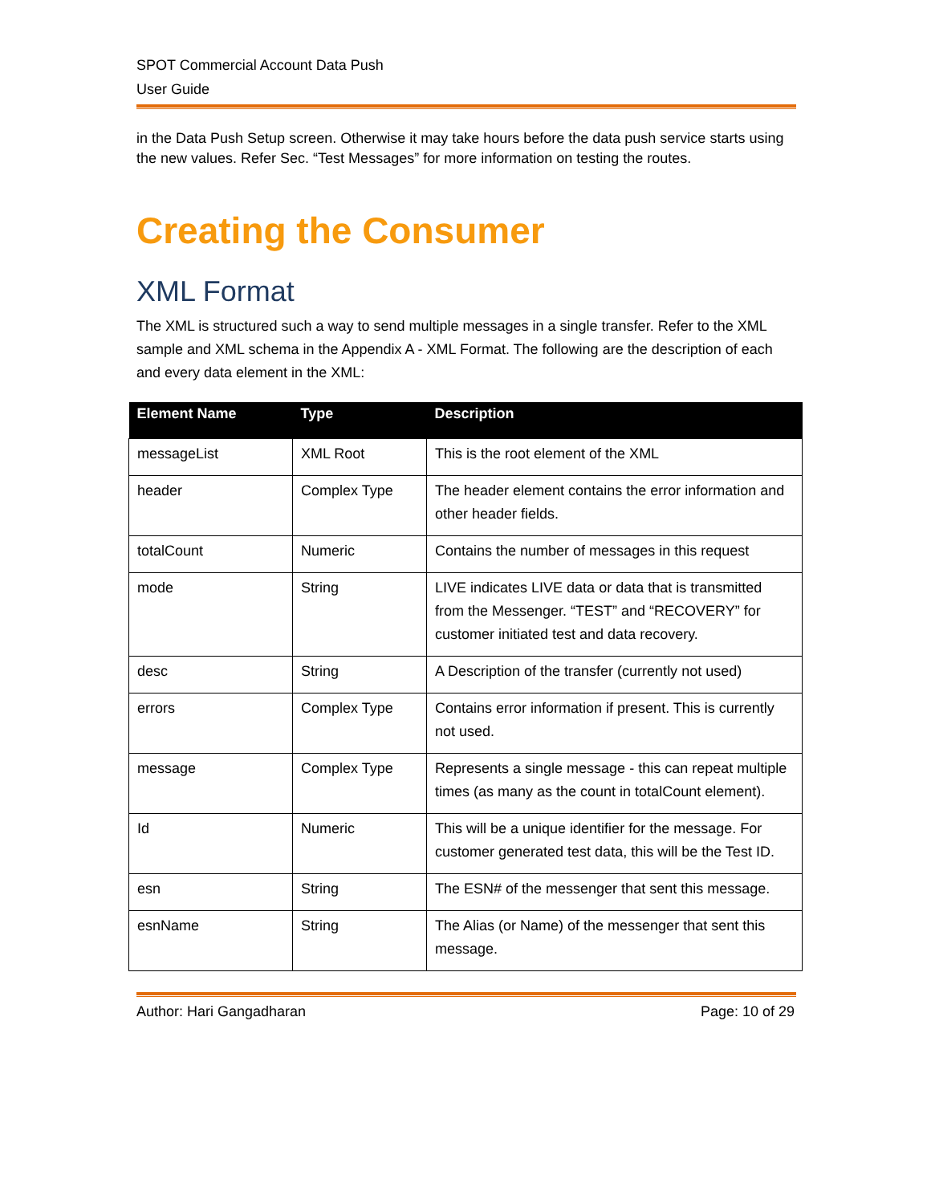SPOT Commercial Account Data Push
User Guide
in the Data Push Setup screen. Otherwise it may take hours before the data push service starts using the new values. Refer Sec. “Test Messages” for more information on testing the routes.
Creating the Consumer
XML Format
The XML is structured such a way to send multiple messages in a single transfer. Refer to the XML sample and XML schema in the Appendix A - XML Format. The following are the description of each and every data element in the XML:
| Element Name | Type | Description |
| --- | --- | --- |
| messageList | XML Root | This is the root element of the XML |
| header | Complex Type | The header element contains the error information and other header fields. |
| totalCount | Numeric | Contains the number of messages in this request |
| mode | String | LIVE indicates LIVE data or data that is transmitted from the Messenger. “TEST” and “RECOVERY” for customer initiated test and data recovery. |
| desc | String | A Description of the transfer (currently not used) |
| errors | Complex Type | Contains error information if present. This is currently not used. |
| message | Complex Type | Represents a single message - this can repeat multiple times (as many as the count in totalCount element). |
| Id | Numeric | This will be a unique identifier for the message. For customer generated test data, this will be the Test ID. |
| esn | String | The ESN# of the messenger that sent this message. |
| esnName | String | The Alias (or Name) of the messenger that sent this message. |
Author: Hari Gangadharan Page: 10 of 29